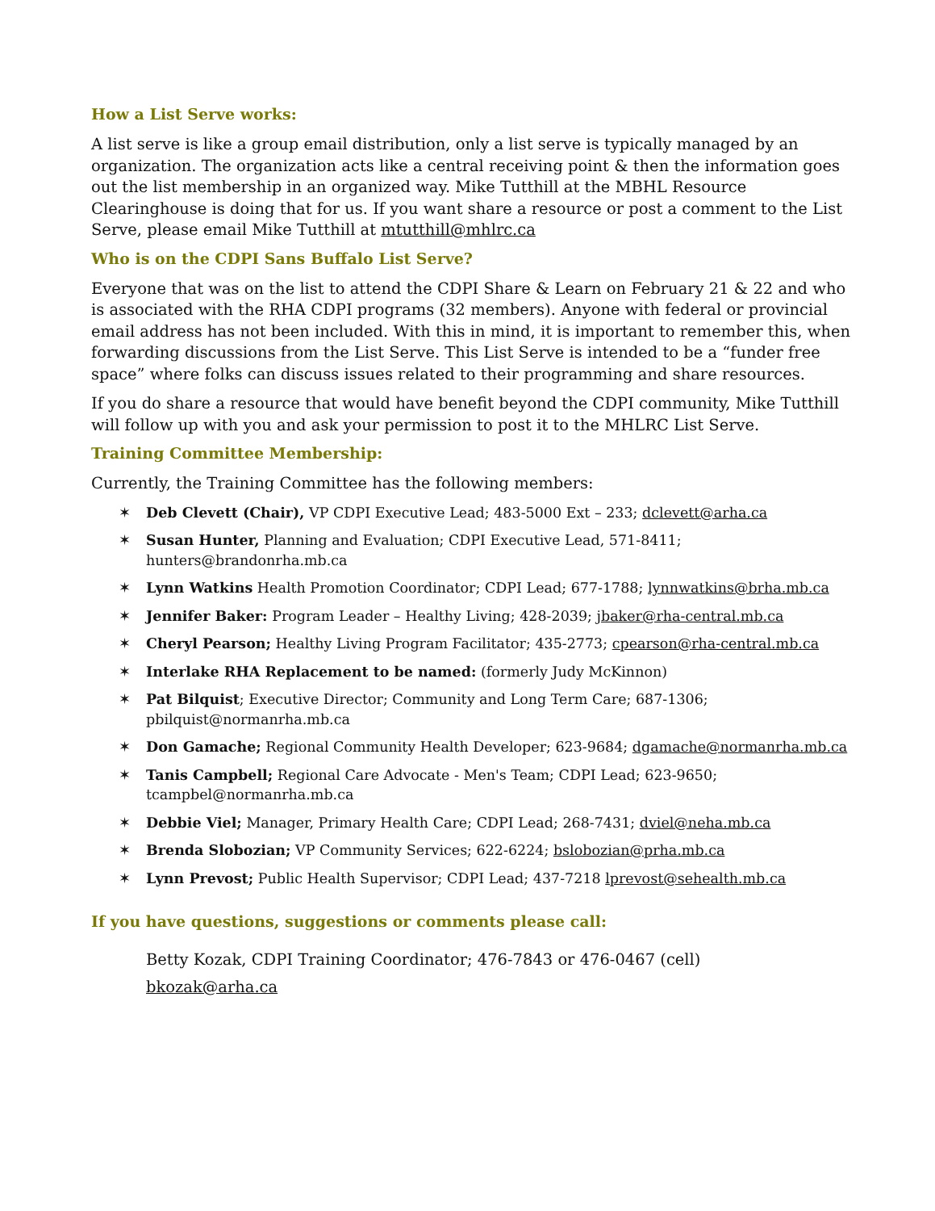How a List Serve works:
A list serve is like a group email distribution, only a list serve is typically managed by an organization. The organization acts like a central receiving point & then the information goes out the list membership in an organized way. Mike Tutthill at the MBHL Resource Clearinghouse is doing that for us. If you want share a resource or post a comment to the List Serve, please email Mike Tutthill at mtutthill@mhlrc.ca
Who is on the CDPI Sans Buffalo List Serve?
Everyone that was on the list to attend the CDPI Share & Learn on February 21 & 22 and who is associated with the RHA CDPI programs (32 members). Anyone with federal or provincial email address has not been included. With this in mind, it is important to remember this, when forwarding discussions from the List Serve. This List Serve is intended to be a “funder free space” where folks can discuss issues related to their programming and share resources.
If you do share a resource that would have benefit beyond the CDPI community, Mike Tutthill will follow up with you and ask your permission to post it to the MHLRC List Serve.
Training Committee Membership:
Currently, the Training Committee has the following members:
✶ Deb Clevett (Chair), VP CDPI Executive Lead; 483-5000 Ext – 233; dclevett@arha.ca
✶ Susan Hunter, Planning and Evaluation; CDPI Executive Lead, 571-8411; hunters@brandonrha.mb.ca
✶ Lynn Watkins Health Promotion Coordinator; CDPI Lead; 677-1788; lynnwatkins@brha.mb.ca
✶ Jennifer Baker: Program Leader – Healthy Living; 428-2039; jbaker@rha-central.mb.ca
✶ Cheryl Pearson; Healthy Living Program Facilitator; 435-2773; cpearson@rha-central.mb.ca
✶ Interlake RHA Replacement to be named: (formerly Judy McKinnon)
✶ Pat Bilquist; Executive Director; Community and Long Term Care; 687-1306; pbilquist@normanrha.mb.ca
✶ Don Gamache; Regional Community Health Developer; 623-9684; dgamache@normanrha.mb.ca
✶ Tanis Campbell; Regional Care Advocate - Men's Team; CDPI Lead; 623-9650; tcampbel@normanrha.mb.ca
✶ Debbie Viel; Manager, Primary Health Care; CDPI Lead; 268-7431; dviel@neha.mb.ca
✶ Brenda Slobozian; VP Community Services; 622-6224; bslobozian@prha.mb.ca
✶ Lynn Prevost; Public Health Supervisor; CDPI Lead; 437-7218 lprevost@sehealth.mb.ca
If you have questions, suggestions or comments please call:
Betty Kozak, CDPI Training Coordinator; 476-7843 or 476-0467 (cell)
bkozak@arha.ca